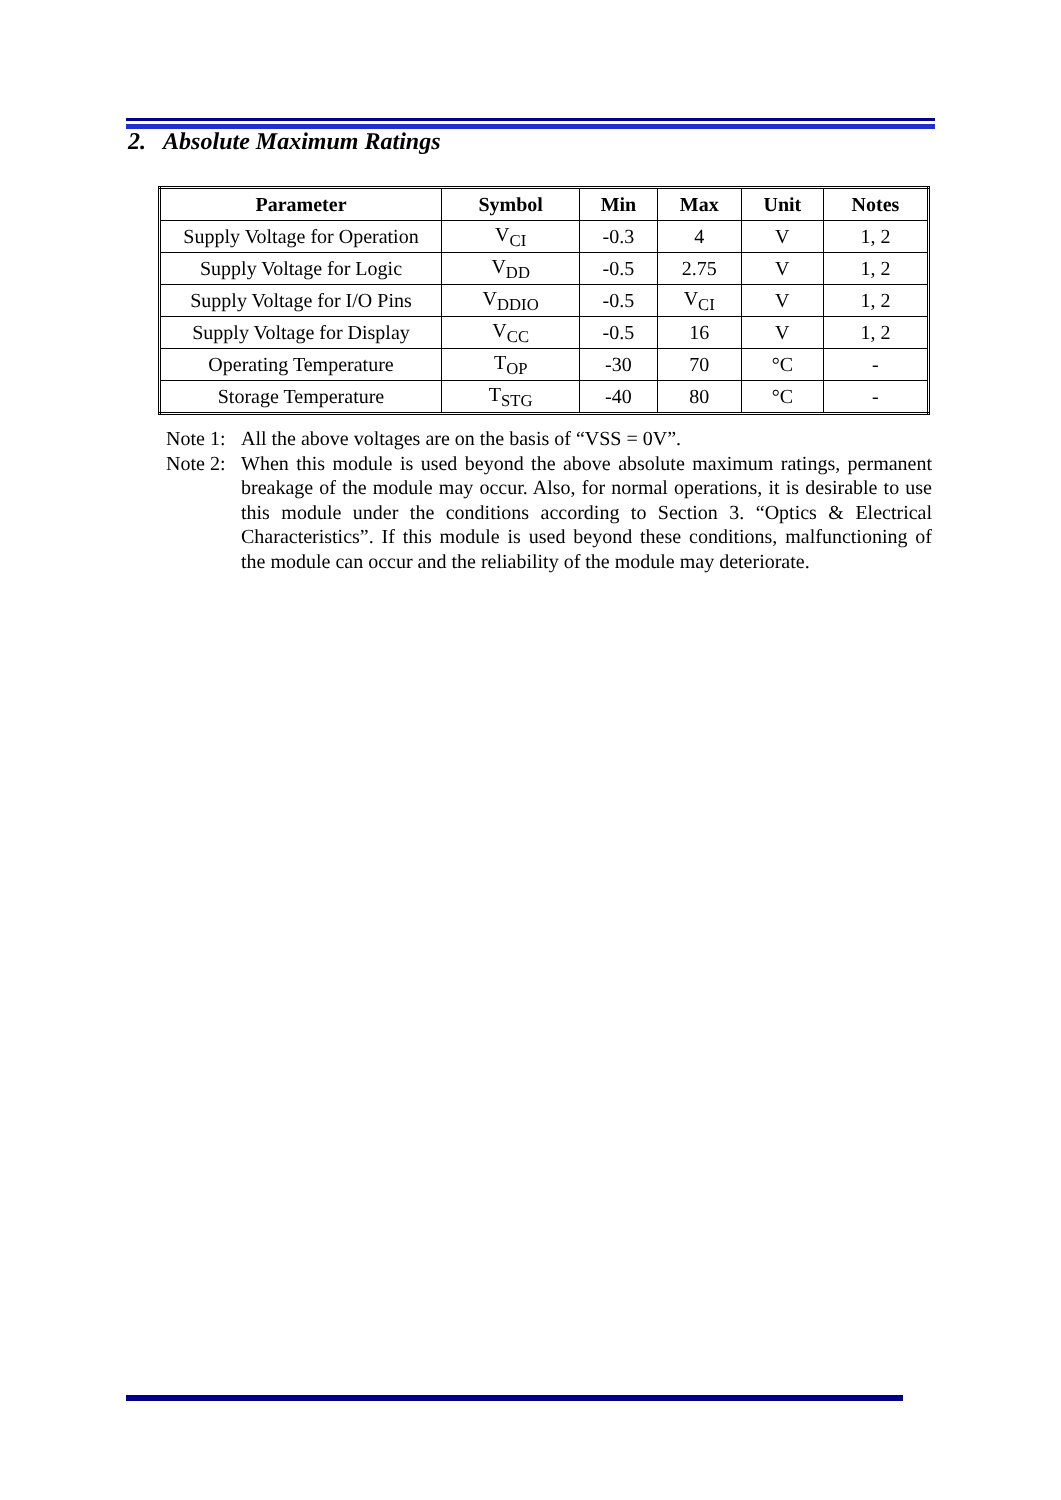2. Absolute Maximum Ratings
| Parameter | Symbol | Min | Max | Unit | Notes |
| --- | --- | --- | --- | --- | --- |
| Supply Voltage for Operation | V<sub>CI</sub> | -0.3 | 4 | V | 1, 2 |
| Supply Voltage for Logic | V<sub>DD</sub> | -0.5 | 2.75 | V | 1, 2 |
| Supply Voltage for I/O Pins | V<sub>DDIO</sub> | -0.5 | V<sub>CI</sub> | V | 1, 2 |
| Supply Voltage for Display | V<sub>CC</sub> | -0.5 | 16 | V | 1, 2 |
| Operating Temperature | T<sub>OP</sub> | -30 | 70 | °C | - |
| Storage Temperature | T<sub>STG</sub> | -40 | 80 | °C | - |
Note 1: All the above voltages are on the basis of “VSS = 0V”.
Note 2: When this module is used beyond the above absolute maximum ratings, permanent breakage of the module may occur. Also, for normal operations, it is desirable to use this module under the conditions according to Section 3. “Optics & Electrical Characteristics”. If this module is used beyond these conditions, malfunctioning of the module can occur and the reliability of the module may deteriorate.